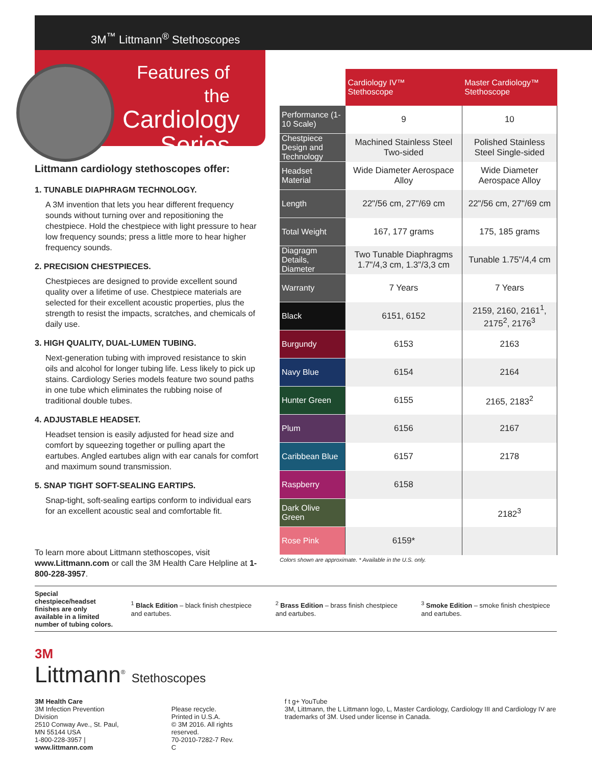3M<sup>™</sup> Littmann<sup>®</sup> Stethoscopes
Features of the
Cardiology Series
Littmann cardiology stethoscopes offer:
1. TUNABLE DIAPHRAGM TECHNOLOGY.
A 3M invention that lets you hear different frequency sounds without turning over and repositioning the chestpiece. Hold the chestpiece with light pressure to hear low frequency sounds; press a little more to hear higher frequency sounds.
2. PRECISION CHESTPIECES.
Chestpieces are designed to provide excellent sound quality over a lifetime of use. Chestpiece materials are selected for their excellent acoustic properties, plus the strength to resist the impacts, scratches, and chemicals of daily use.
3. HIGH QUALITY, DUAL-LUMEN TUBING.
Next-generation tubing with improved resistance to skin oils and alcohol for longer tubing life. Less likely to pick up stains. Cardiology Series models feature two sound paths in one tube which eliminates the rubbing noise of traditional double tubes.
4. ADJUSTABLE HEADSET.
Headset tension is easily adjusted for head size and comfort by squeezing together or pulling apart the eartubes. Angled eartubes align with ear canals for comfort and maximum sound transmission.
5. SNAP TIGHT SOFT-SEALING EARTIPS.
Snap-tight, soft-sealing eartips conform to individual ears for an excellent acoustic seal and comfortable fit.
To learn more about Littmann stethoscopes, visit www.Littmann.com or call the 3M Health Care Helpline at 1-800-228-3957.
| | Cardiology IV™ Stethoscope | Master Cardiology™ Stethoscope |
| Performance (1-10 Scale) | 9 | 10 |
| Chestpiece Design and Technology | Machined Stainless Steel Two-sided | Polished Stainless Steel Single-sided |
| Headset Material | Wide Diameter Aerospace Alloy | Wide Diameter Aerospace Alloy |
| Length | 22"/56 cm, 27"/69 cm | 22"/56 cm, 27"/69 cm |
| Total Weight | 167, 177 grams | 175, 185 grams |
| Diagragm Details, Diameter | Two Tunable Diaphragms 1.7"/4,3 cm, 1.3"/3,3 cm | Tunable 1.75"/4,4 cm |
| Warranty | 7 Years | 7 Years |
| Black | 6151, 6152 | 2159, 2160, 2161<sup>1</sup>, 2175<sup>2</sup>, 2176<sup>3</sup> |
| Burgundy | 6153 | 2163 |
| Navy Blue | 6154 | 2164 |
| Hunter Green | 6155 | 2165, 2183<sup>2</sup> |
| Plum | 6156 | 2167 |
| Caribbean Blue | 6157 | 2178 |
| Raspberry | 6158 | |
| Dark Olive Green | | 2182<sup>3</sup> |
| Rose Pink | 6159* | |
Colors shown are approximate. * Available in the U.S. only.
Special chestpiece/headset finishes are only available in a limited number of tubing colors.
<sup>1</sup> Black Edition – black finish chestpiece and eartubes.
<sup>2</sup> Brass Edition – brass finish chestpiece and eartubes.
<sup>3</sup> Smoke Edition – smoke finish chestpiece and eartubes.
3M
Littmann<sup>®</sup> Stethoscopes
3M Health Care
3M Infection Prevention Division
2510 Conway Ave., St. Paul, MN 55144 USA
1-800-228-3957 | www.littmann.com
Please recycle. Printed in U.S.A.
© 3M 2016. All rights reserved.
70-2010-7282-7 Rev. C
f t g+ YouTube
3M, Littmann, the L Littmann logo, L, Master Cardiology, Cardiology III and Cardiology IV are trademarks of 3M. Used under license in Canada.